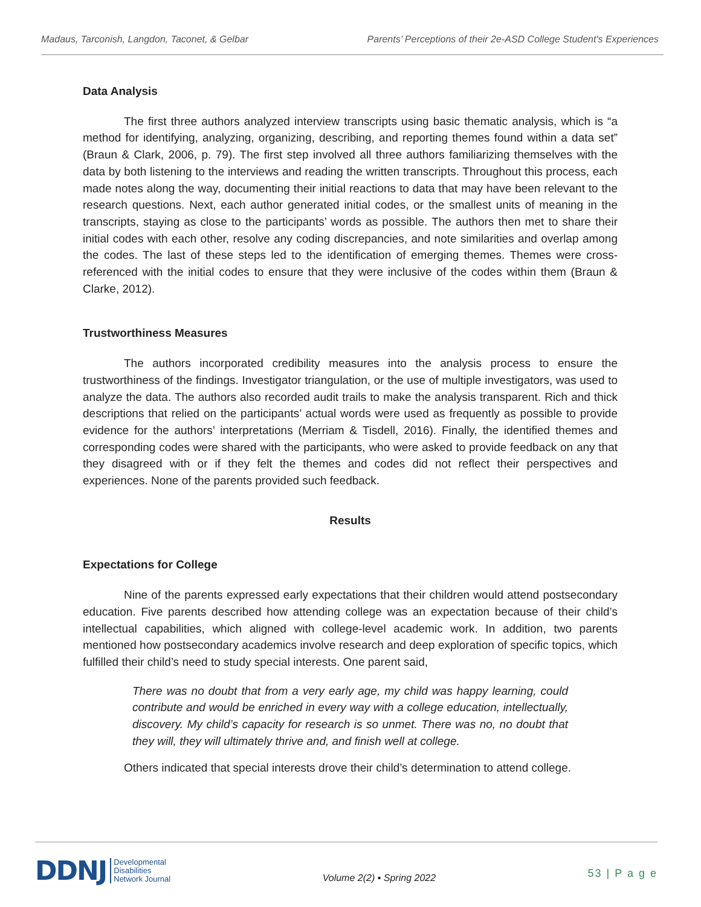Madaus, Tarconish, Langdon, Taconet, & Gelbar Parents’ Perceptions of their 2e-ASD College Student's Experiences
Data Analysis
The first three authors analyzed interview transcripts using basic thematic analysis, which is “a method for identifying, analyzing, organizing, describing, and reporting themes found within a data set” (Braun & Clark, 2006, p. 79). The first step involved all three authors familiarizing themselves with the data by both listening to the interviews and reading the written transcripts. Throughout this process, each made notes along the way, documenting their initial reactions to data that may have been relevant to the research questions. Next, each author generated initial codes, or the smallest units of meaning in the transcripts, staying as close to the participants’ words as possible. The authors then met to share their initial codes with each other, resolve any coding discrepancies, and note similarities and overlap among the codes. The last of these steps led to the identification of emerging themes. Themes were cross-referenced with the initial codes to ensure that they were inclusive of the codes within them (Braun & Clarke, 2012).
Trustworthiness Measures
The authors incorporated credibility measures into the analysis process to ensure the trustworthiness of the findings. Investigator triangulation, or the use of multiple investigators, was used to analyze the data. The authors also recorded audit trails to make the analysis transparent. Rich and thick descriptions that relied on the participants’ actual words were used as frequently as possible to provide evidence for the authors’ interpretations (Merriam & Tisdell, 2016). Finally, the identified themes and corresponding codes were shared with the participants, who were asked to provide feedback on any that they disagreed with or if they felt the themes and codes did not reflect their perspectives and experiences. None of the parents provided such feedback.
Results
Expectations for College
Nine of the parents expressed early expectations that their children would attend postsecondary education. Five parents described how attending college was an expectation because of their child’s intellectual capabilities, which aligned with college-level academic work. In addition, two parents mentioned how postsecondary academics involve research and deep exploration of specific topics, which fulfilled their child’s need to study special interests. One parent said,
There was no doubt that from a very early age, my child was happy learning, could contribute and would be enriched in every way with a college education, intellectually, discovery. My child’s capacity for research is so unmet. There was no, no doubt that they will, they will ultimately thrive and, and finish well at college.
Others indicated that special interests drove their child’s determination to attend college.
DDNJ Developmental
Disabilities
Network Journal
Volume 2(2) ▪ Spring 2022
53 | P a g e